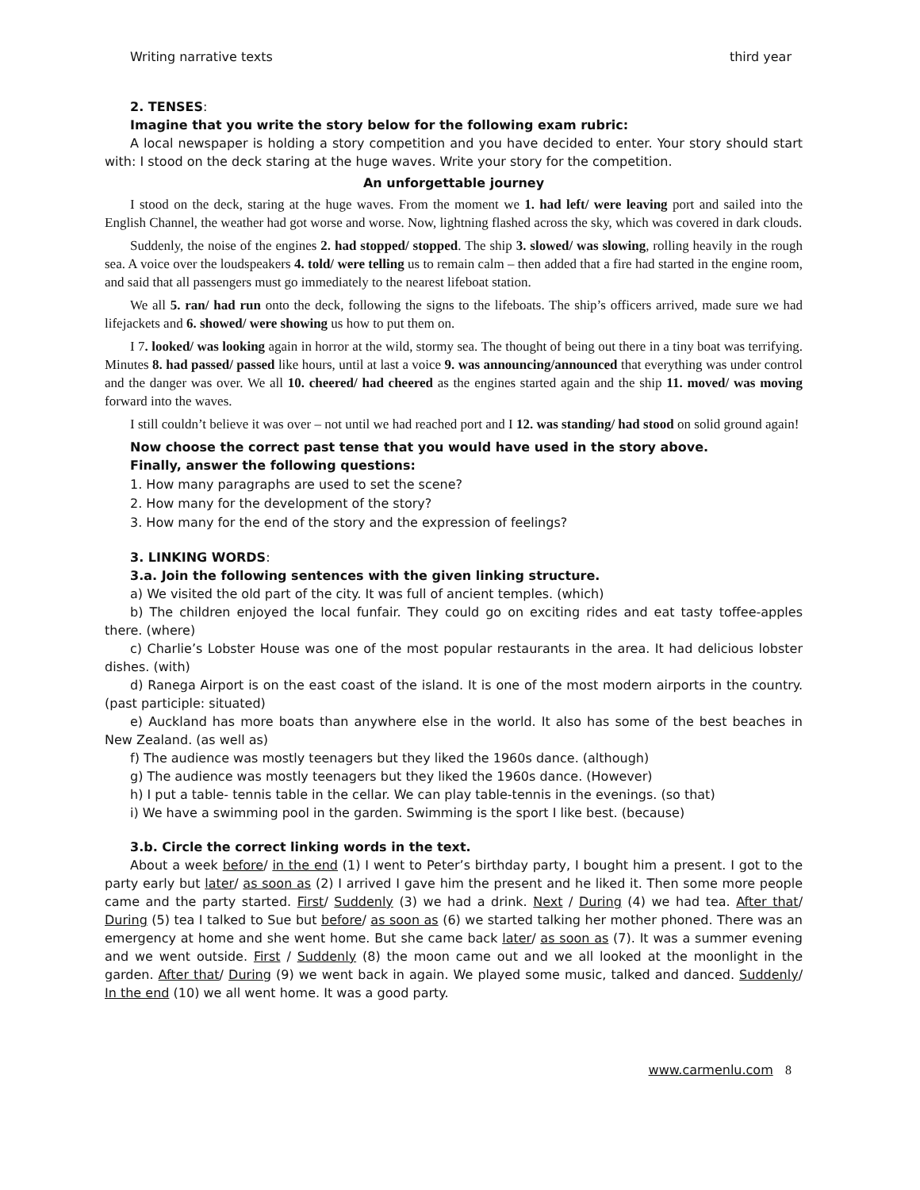Writing narrative texts third year
2. TENSES:
Imagine that you write the story below for the following exam rubric:
A local newspaper is holding a story competition and you have decided to enter. Your story should start with: I stood on the deck staring at the huge waves. Write your story for the competition.
An unforgettable journey
I stood on the deck, staring at the huge waves. From the moment we 1. had left/ were leaving port and sailed into the English Channel, the weather had got worse and worse. Now, lightning flashed across the sky, which was covered in dark clouds.
Suddenly, the noise of the engines 2. had stopped/ stopped. The ship 3. slowed/ was slowing, rolling heavily in the rough sea. A voice over the loudspeakers 4. told/ were telling us to remain calm – then added that a fire had started in the engine room, and said that all passengers must go immediately to the nearest lifeboat station.
We all 5. ran/ had run onto the deck, following the signs to the lifeboats. The ship’s officers arrived, made sure we had lifejackets and 6. showed/ were showing us how to put them on.
I 7. looked/ was looking again in horror at the wild, stormy sea. The thought of being out there in a tiny boat was terrifying. Minutes 8. had passed/ passed like hours, until at last a voice 9. was announcing/announced that everything was under control and the danger was over. We all 10. cheered/ had cheered as the engines started again and the ship 11. moved/ was moving forward into the waves.
I still couldn’t believe it was over – not until we had reached port and I 12. was standing/ had stood on solid ground again!
Now choose the correct past tense that you would have used in the story above.
Finally, answer the following questions:
1. How many paragraphs are used to set the scene?
2. How many for the development of the story?
3. How many for the end of the story and the expression of feelings?
3. LINKING WORDS:
3.a. Join the following sentences with the given linking structure.
a) We visited the old part of the city. It was full of ancient temples. (which)
b) The children enjoyed the local funfair. They could go on exciting rides and eat tasty toffee-apples there. (where)
c) Charlie’s Lobster House was one of the most popular restaurants in the area. It had delicious lobster dishes. (with)
d) Ranega Airport is on the east coast of the island. It is one of the most modern airports in the country. (past participle: situated)
e) Auckland has more boats than anywhere else in the world. It also has some of the best beaches in New Zealand. (as well as)
f) The audience was mostly teenagers but they liked the 1960s dance. (although)
g) The audience was mostly teenagers but they liked the 1960s dance. (However)
h) I put a table- tennis table in the cellar. We can play table-tennis in the evenings. (so that)
i) We have a swimming pool in the garden. Swimming is the sport I like best. (because)
3.b. Circle the correct linking words in the text.
About a week before/ in the end (1) I went to Peter’s birthday party, I bought him a present. I got to the party early but later/ as soon as (2) I arrived I gave him the present and he liked it. Then some more people came and the party started. First/ Suddenly (3) we had a drink. Next / During (4) we had tea. After that/ During (5) tea I talked to Sue but before/ as soon as (6) we started talking her mother phoned. There was an emergency at home and she went home. But she came back later/ as soon as (7). It was a summer evening and we went outside. First / Suddenly (8) the moon came out and we all looked at the moonlight in the garden. After that/ During (9) we went back in again. We played some music, talked and danced. Suddenly/ In the end (10) we all went home. It was a good party.
www.carmenlu.com 8